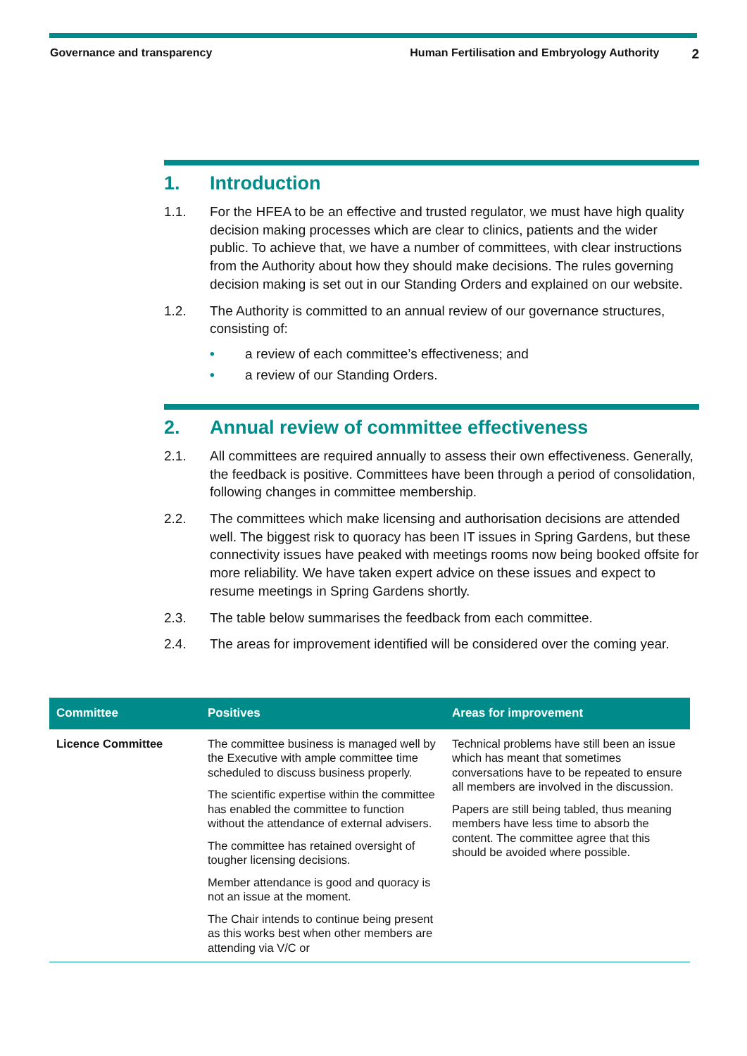Governance and transparency Human Fertilisation and Embryology Authority
2
1. Introduction
1.1. For the HFEA to be an effective and trusted regulator, we must have high quality decision making processes which are clear to clinics, patients and the wider public. To achieve that, we have a number of committees, with clear instructions from the Authority about how they should make decisions. The rules governing decision making is set out in our Standing Orders and explained on our website.
1.2. The Authority is committed to an annual review of our governance structures, consisting of:
• a review of each committee’s effectiveness; and
• a review of our Standing Orders.
2. Annual review of committee effectiveness
2.1. All committees are required annually to assess their own effectiveness. Generally, the feedback is positive. Committees have been through a period of consolidation, following changes in committee membership.
2.2. The committees which make licensing and authorisation decisions are attended well. The biggest risk to quoracy has been IT issues in Spring Gardens, but these connectivity issues have peaked with meetings rooms now being booked offsite for more reliability. We have taken expert advice on these issues and expect to resume meetings in Spring Gardens shortly.
2.3. The table below summarises the feedback from each committee.
2.4. The areas for improvement identified will be considered over the coming year.
| Committee | Positives | Areas for improvement |
| --- | --- | --- |
| Licence Committee | The committee business is managed well by the Executive with ample committee time scheduled to discuss business properly. The scientific expertise within the committee has enabled the committee to function without the attendance of external advisers. The committee has retained oversight of tougher licensing decisions. Member attendance is good and quoracy is not an issue at the moment. The Chair intends to continue being present as this works best when other members are attending via V/C or | Technical problems have still been an issue which has meant that sometimes conversations have to be repeated to ensure all members are involved in the discussion. Papers are still being tabled, thus meaning members have less time to absorb the content. The committee agree that this should be avoided where possible. |